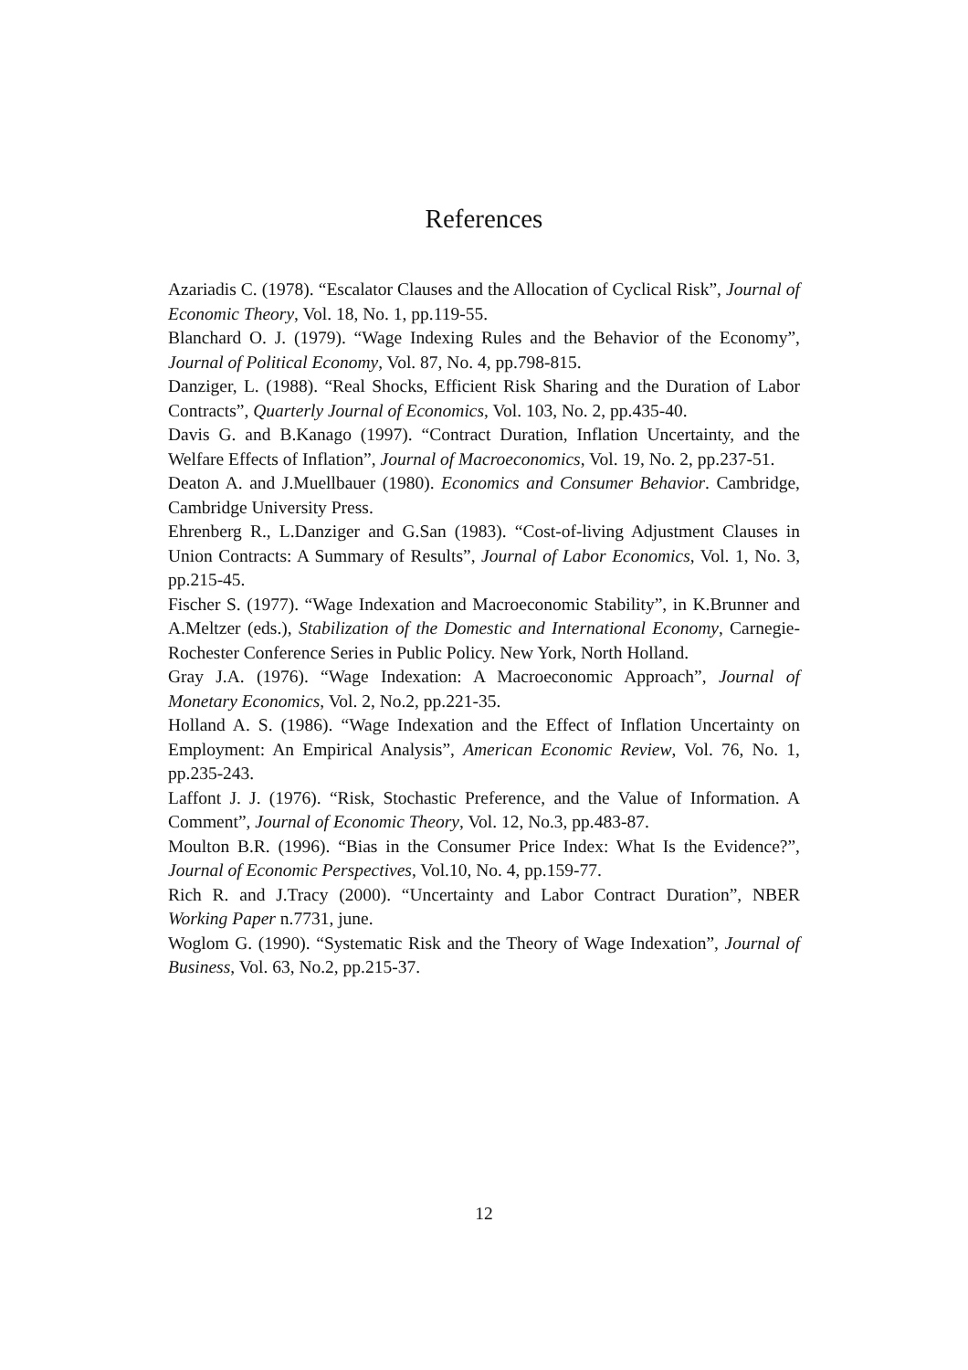References
Azariadis C. (1978). “Escalator Clauses and the Allocation of Cyclical Risk”, Journal of Economic Theory, Vol. 18, No. 1, pp.119-55.
Blanchard O. J. (1979). “Wage Indexing Rules and the Behavior of the Economy”, Journal of Political Economy, Vol. 87, No. 4, pp.798-815.
Danziger, L. (1988). “Real Shocks, Efficient Risk Sharing and the Duration of Labor Contracts”, Quarterly Journal of Economics, Vol. 103, No. 2, pp.435-40.
Davis G. and B.Kanago (1997). “Contract Duration, Inflation Uncertainty, and the Welfare Effects of Inflation”, Journal of Macroeconomics, Vol. 19, No. 2, pp.237-51.
Deaton A. and J.Muellbauer (1980). Economics and Consumer Behavior. Cambridge, Cambridge University Press.
Ehrenberg R., L.Danziger and G.San (1983). “Cost-of-living Adjustment Clauses in Union Contracts: A Summary of Results”, Journal of Labor Economics, Vol. 1, No. 3, pp.215-45.
Fischer S. (1977). “Wage Indexation and Macroeconomic Stability”, in K.Brunner and A.Meltzer (eds.), Stabilization of the Domestic and International Economy, Carnegie-Rochester Conference Series in Public Policy. New York, North Holland.
Gray J.A. (1976). “Wage Indexation: A Macroeconomic Approach”, Journal of Monetary Economics, Vol. 2, No.2, pp.221-35.
Holland A. S. (1986). “Wage Indexation and the Effect of Inflation Uncertainty on Employment: An Empirical Analysis”, American Economic Review, Vol. 76, No. 1, pp.235-243.
Laffont J. J. (1976). “Risk, Stochastic Preference, and the Value of Information. A Comment”, Journal of Economic Theory, Vol. 12, No.3, pp.483-87.
Moulton B.R. (1996). “Bias in the Consumer Price Index: What Is the Evidence?”, Journal of Economic Perspectives, Vol.10, No. 4, pp.159-77.
Rich R. and J.Tracy (2000). “Uncertainty and Labor Contract Duration”, NBER Working Paper n.7731, june.
Woglom G. (1990). “Systematic Risk and the Theory of Wage Indexation”, Journal of Business, Vol. 63, No.2, pp.215-37.
12